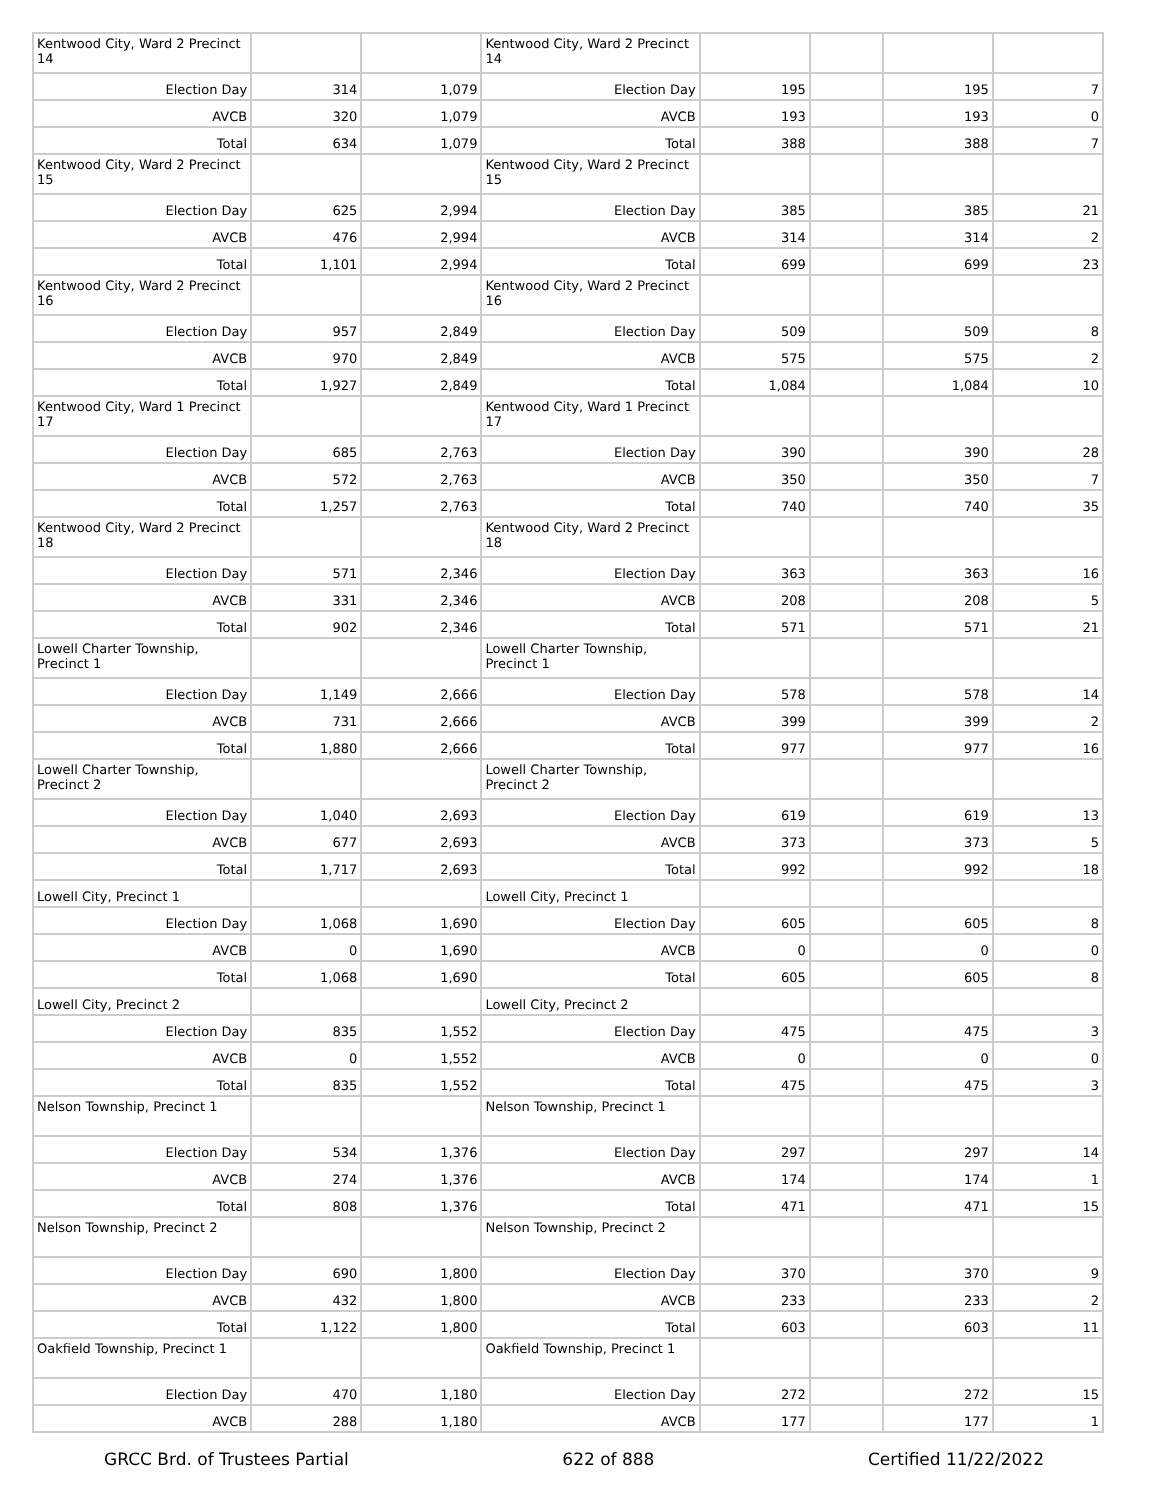| Kentwood City, Ward 2 Precinct 14 | | | Kentwood City, Ward 2 Precinct 14 | | | | |
| Election Day | 314 | 1,079 | Election Day | 195 | | 195 | 7 |
| AVCB | 320 | 1,079 | AVCB | 193 | | 193 | 0 |
| Total | 634 | 1,079 | Total | 388 | | 388 | 7 |
| Kentwood City, Ward 2 Precinct 15 | | | Kentwood City, Ward 2 Precinct 15 | | | | |
| Election Day | 625 | 2,994 | Election Day | 385 | | 385 | 21 |
| AVCB | 476 | 2,994 | AVCB | 314 | | 314 | 2 |
| Total | 1,101 | 2,994 | Total | 699 | | 699 | 23 |
| Kentwood City, Ward 2 Precinct 16 | | | Kentwood City, Ward 2 Precinct 16 | | | | |
| Election Day | 957 | 2,849 | Election Day | 509 | | 509 | 8 |
| AVCB | 970 | 2,849 | AVCB | 575 | | 575 | 2 |
| Total | 1,927 | 2,849 | Total | 1,084 | | 1,084 | 10 |
| Kentwood City, Ward 1 Precinct 17 | | | Kentwood City, Ward 1 Precinct 17 | | | | |
| Election Day | 685 | 2,763 | Election Day | 390 | | 390 | 28 |
| AVCB | 572 | 2,763 | AVCB | 350 | | 350 | 7 |
| Total | 1,257 | 2,763 | Total | 740 | | 740 | 35 |
| Kentwood City, Ward 2 Precinct 18 | | | Kentwood City, Ward 2 Precinct 18 | | | | |
| Election Day | 571 | 2,346 | Election Day | 363 | | 363 | 16 |
| AVCB | 331 | 2,346 | AVCB | 208 | | 208 | 5 |
| Total | 902 | 2,346 | Total | 571 | | 571 | 21 |
| Lowell Charter Township, Precinct 1 | | | Lowell Charter Township, Precinct 1 | | | | |
| Election Day | 1,149 | 2,666 | Election Day | 578 | | 578 | 14 |
| AVCB | 731 | 2,666 | AVCB | 399 | | 399 | 2 |
| Total | 1,880 | 2,666 | Total | 977 | | 977 | 16 |
| Lowell Charter Township, Precinct 2 | | | Lowell Charter Township, Precinct 2 | | | | |
| Election Day | 1,040 | 2,693 | Election Day | 619 | | 619 | 13 |
| AVCB | 677 | 2,693 | AVCB | 373 | | 373 | 5 |
| Total | 1,717 | 2,693 | Total | 992 | | 992 | 18 |
| Lowell City, Precinct 1 | | | Lowell City, Precinct 1 | | | | |
| Election Day | 1,068 | 1,690 | Election Day | 605 | | 605 | 8 |
| AVCB | 0 | 1,690 | AVCB | 0 | | 0 | 0 |
| Total | 1,068 | 1,690 | Total | 605 | | 605 | 8 |
| Lowell City, Precinct 2 | | | Lowell City, Precinct 2 | | | | |
| Election Day | 835 | 1,552 | Election Day | 475 | | 475 | 3 |
| AVCB | 0 | 1,552 | AVCB | 0 | | 0 | 0 |
| Total | 835 | 1,552 | Total | 475 | | 475 | 3 |
| Nelson Township, Precinct 1 | | | Nelson Township, Precinct 1 | | | | |
| Election Day | 534 | 1,376 | Election Day | 297 | | 297 | 14 |
| AVCB | 274 | 1,376 | AVCB | 174 | | 174 | 1 |
| Total | 808 | 1,376 | Total | 471 | | 471 | 15 |
| Nelson Township, Precinct 2 | | | Nelson Township, Precinct 2 | | | | |
| Election Day | 690 | 1,800 | Election Day | 370 | | 370 | 9 |
| AVCB | 432 | 1,800 | AVCB | 233 | | 233 | 2 |
| Total | 1,122 | 1,800 | Total | 603 | | 603 | 11 |
| Oakfield Township, Precinct 1 | | | Oakfield Township, Precinct 1 | | | | |
| Election Day | 470 | 1,180 | Election Day | 272 | | 272 | 15 |
| AVCB | 288 | 1,180 | AVCB | 177 | | 177 | 1 |
GRCC Brd. of Trustees Partial 622 of 888 Certified 11/22/2022